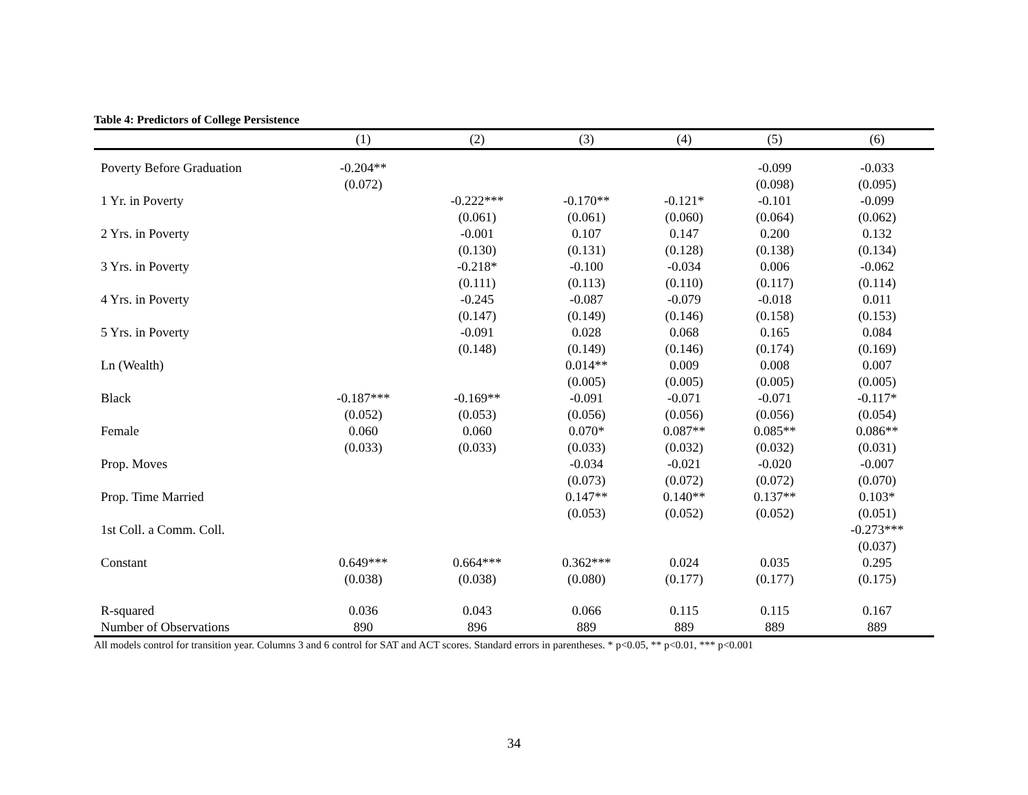Table 4: Predictors of College Persistence
| | (1) | (2) | (3) | (4) | (5) | (6) |
| --- | --- | --- | --- | --- | --- | --- |
| Poverty Before Graduation | -0.204** | | | | -0.099 | -0.033 |
| | (0.072) | | | | (0.098) | (0.095) |
| 1 Yr. in Poverty | | -0.222*** | -0.170** | -0.121* | -0.101 | -0.099 |
| | | (0.061) | (0.061) | (0.060) | (0.064) | (0.062) |
| 2 Yrs. in Poverty | | -0.001 | 0.107 | 0.147 | 0.200 | 0.132 |
| | | (0.130) | (0.131) | (0.128) | (0.138) | (0.134) |
| 3 Yrs. in Poverty | | -0.218* | -0.100 | -0.034 | 0.006 | -0.062 |
| | | (0.111) | (0.113) | (0.110) | (0.117) | (0.114) |
| 4 Yrs. in Poverty | | -0.245 | -0.087 | -0.079 | -0.018 | 0.011 |
| | | (0.147) | (0.149) | (0.146) | (0.158) | (0.153) |
| 5 Yrs. in Poverty | | -0.091 | 0.028 | 0.068 | 0.165 | 0.084 |
| | | (0.148) | (0.149) | (0.146) | (0.174) | (0.169) |
| Ln (Wealth) | | | 0.014** | 0.009 | 0.008 | 0.007 |
| | | | (0.005) | (0.005) | (0.005) | (0.005) |
| Black | -0.187*** | -0.169** | -0.091 | -0.071 | -0.071 | -0.117* |
| | (0.052) | (0.053) | (0.056) | (0.056) | (0.056) | (0.054) |
| Female | 0.060 | 0.060 | 0.070* | 0.087** | 0.085** | 0.086** |
| | (0.033) | (0.033) | (0.033) | (0.032) | (0.032) | (0.031) |
| Prop. Moves | | | -0.034 | -0.021 | -0.020 | -0.007 |
| | | | (0.073) | (0.072) | (0.072) | (0.070) |
| Prop. Time Married | | | 0.147** | 0.140** | 0.137** | 0.103* |
| | | | (0.053) | (0.052) | (0.052) | (0.051) |
| 1st Coll. a Comm. Coll. | | | | | | -0.273*** |
| | | | | | | (0.037) |
| Constant | 0.649*** | 0.664*** | 0.362*** | 0.024 | 0.035 | 0.295 |
| | (0.038) | (0.038) | (0.080) | (0.177) | (0.177) | (0.175) |
| R-squared | 0.036 | 0.043 | 0.066 | 0.115 | 0.115 | 0.167 |
| Number of Observations | 890 | 896 | 889 | 889 | 889 | 889 |
All models control for transition year. Columns 3 and 6 control for SAT and ACT scores. Standard errors in parentheses. * p<0.05, ** p<0.01, *** p<0.001
34